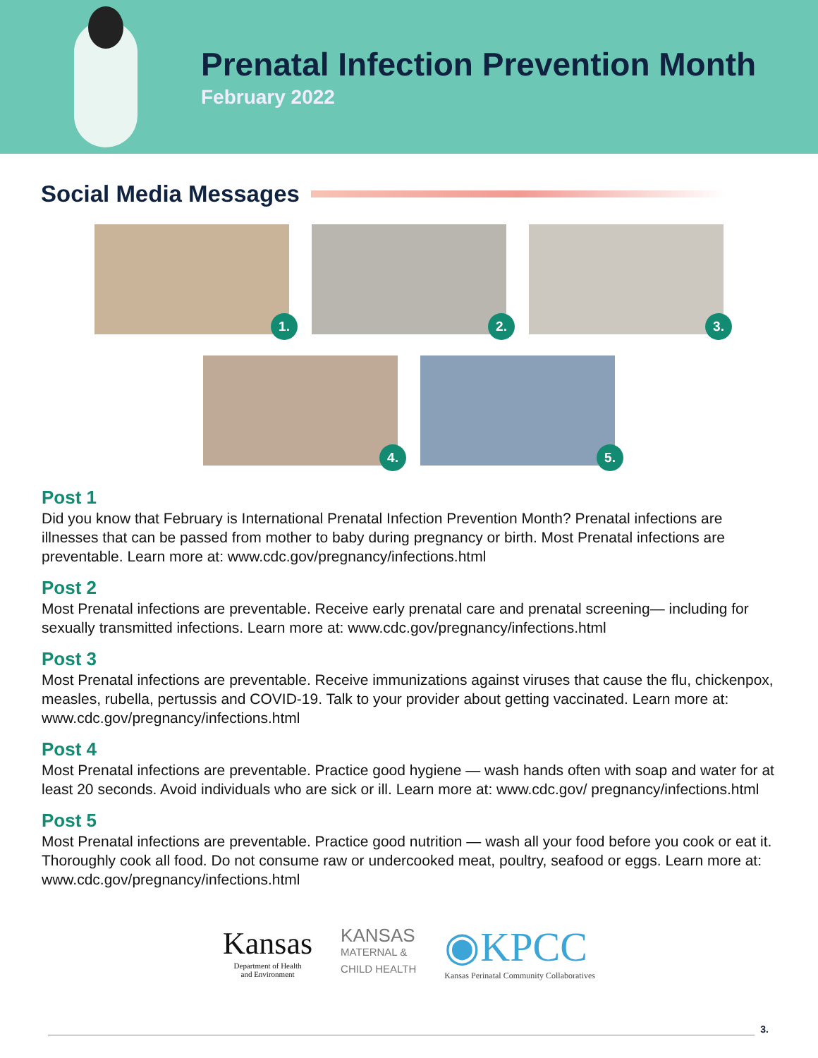Prenatal Infection Prevention Month
February 2022
Social Media Messages
1.
2.
3.
4.
5.
Post 1
Did you know that February is International Prenatal Infection Prevention Month? Prenatal infections are illnesses that can be passed from mother to baby during pregnancy or birth. Most Prenatal infections are preventable. Learn more at: www.cdc.gov/pregnancy/infections.html
Post 2
Most Prenatal infections are preventable. Receive early prenatal care and prenatal screening— including for sexually transmitted infections. Learn more at: www.cdc.gov/pregnancy/infections.html
Post 3
Most Prenatal infections are preventable. Receive immunizations against viruses that cause the flu, chickenpox, measles, rubella, pertussis and COVID-19. Talk to your provider about getting vaccinated. Learn more at: www.cdc.gov/pregnancy/infections.html
Post 4
Most Prenatal infections are preventable. Practice good hygiene — wash hands often with soap and water for at least 20 seconds. Avoid individuals who are sick or ill. Learn more at: www.cdc.gov/ pregnancy/infections.html
Post 5
Most Prenatal infections are preventable. Practice good nutrition — wash all your food before you cook or eat it. Thoroughly cook all food. Do not consume raw or undercooked meat, poultry, seafood or eggs. Learn more at: www.cdc.gov/pregnancy/infections.html
Kansas
Department of Health
and Environment
KANSAS
MATERNAL &
CHILD HEALTH
◉KPCC
Kansas Perinatal Community Collaboratives
3.